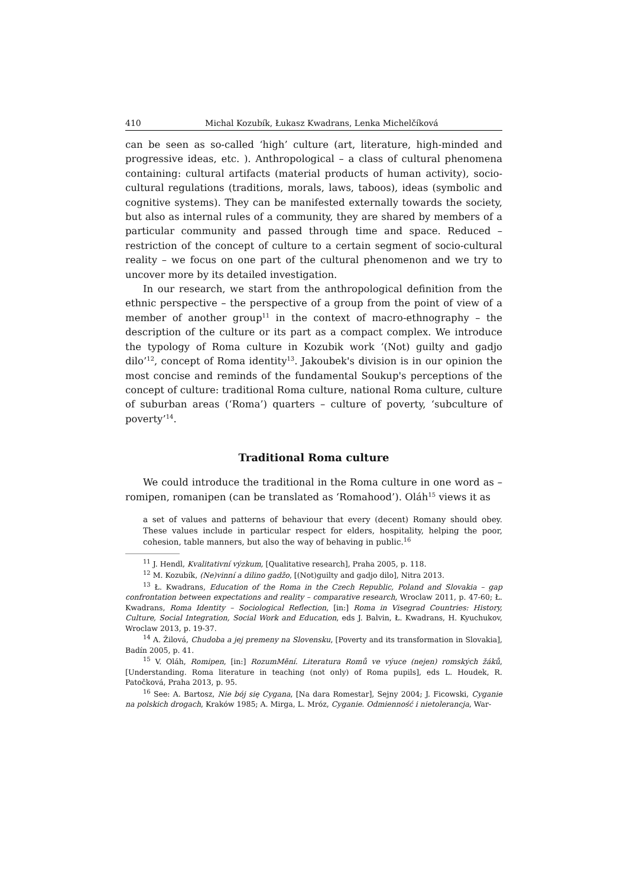410 Michal Kozubík, Łukasz Kwadrans, Lenka Michelčíková
can be seen as so-called ‘high’ culture (art, literature, high-minded and progressive ideas, etc. ). Anthropological – a class of cultural phenomena containing: cultural artifacts (material products of human activity), socio-cultural regulations (traditions, morals, laws, taboos), ideas (symbolic and cognitive systems). They can be manifested externally towards the society, but also as internal rules of a community, they are shared by members of a particular community and passed through time and space. Reduced – restriction of the concept of culture to a certain segment of socio-cultural reality – we focus on one part of the cultural phenomenon and we try to uncover more by its detailed investigation.
In our research, we start from the anthropological definition from the ethnic perspective – the perspective of a group from the point of view of a member of another group<sup>11</sup> in the context of macro-ethnography – the description of the culture or its part as a compact complex. We introduce the typology of Roma culture in Kozubik work ‘(Not) guilty and gadjo dilo’<sup>12</sup>, concept of Roma identity<sup>13</sup>. Jakoubek's division is in our opinion the most concise and reminds of the fundamental Soukup's perceptions of the concept of culture: traditional Roma culture, national Roma culture, culture of suburban areas (‘Roma’) quarters – culture of poverty, ‘subculture of poverty’<sup>14</sup>.
Traditional Roma culture
We could introduce the traditional in the Roma culture in one word as – romipen, romanipen (can be translated as ‘Romahood’). Oláh<sup>15</sup> views it as
a set of values and patterns of behaviour that every (decent) Romany should obey. These values include in particular respect for elders, hospitality, helping the poor, cohesion, table manners, but also the way of behaving in public.<sup>16</sup>
<sup>11</sup> J. Hendl, Kvalitativní výzkum, [Qualitative research], Praha 2005, p. 118.
<sup>12</sup> M. Kozubík, (Ne)vinní a dilino gadžo, [(Not)guilty and gadjo dilo], Nitra 2013.
<sup>13</sup> Ł. Kwadrans, Education of the Roma in the Czech Republic, Poland and Slovakia – gap confrontation between expectations and reality – comparative research, Wroclaw 2011, p. 47-60; Ł. Kwadrans, Roma Identity – Sociological Reflection, [in:] Roma in Visegrad Countries: History, Culture, Social Integration, Social Work and Education, eds J. Balvin, Ł. Kwadrans, H. Kyuchukov, Wroclaw 2013, p. 19-37.
<sup>14</sup> A. Žilová, Chudoba a jej premeny na Slovensku, [Poverty and its transformation in Slovakia], Badín 2005, p. 41.
<sup>15</sup> V. Oláh, Romipen, [in:] RozumMění. Literatura Romů ve výuce (nejen) romských žáků, [Understanding. Roma literature in teaching (not only) of Roma pupils], eds L. Houdek, R. Patočková, Praha 2013, p. 95.
<sup>16</sup> See: A. Bartosz, Nie bój się Cygana, [Na dara Romestar], Sejny 2004; J. Ficowski, Cyganie na polskich drogach, Kraków 1985; A. Mirga, L. Mróz, Cyganie. Odmienność i nietolerancja, War-